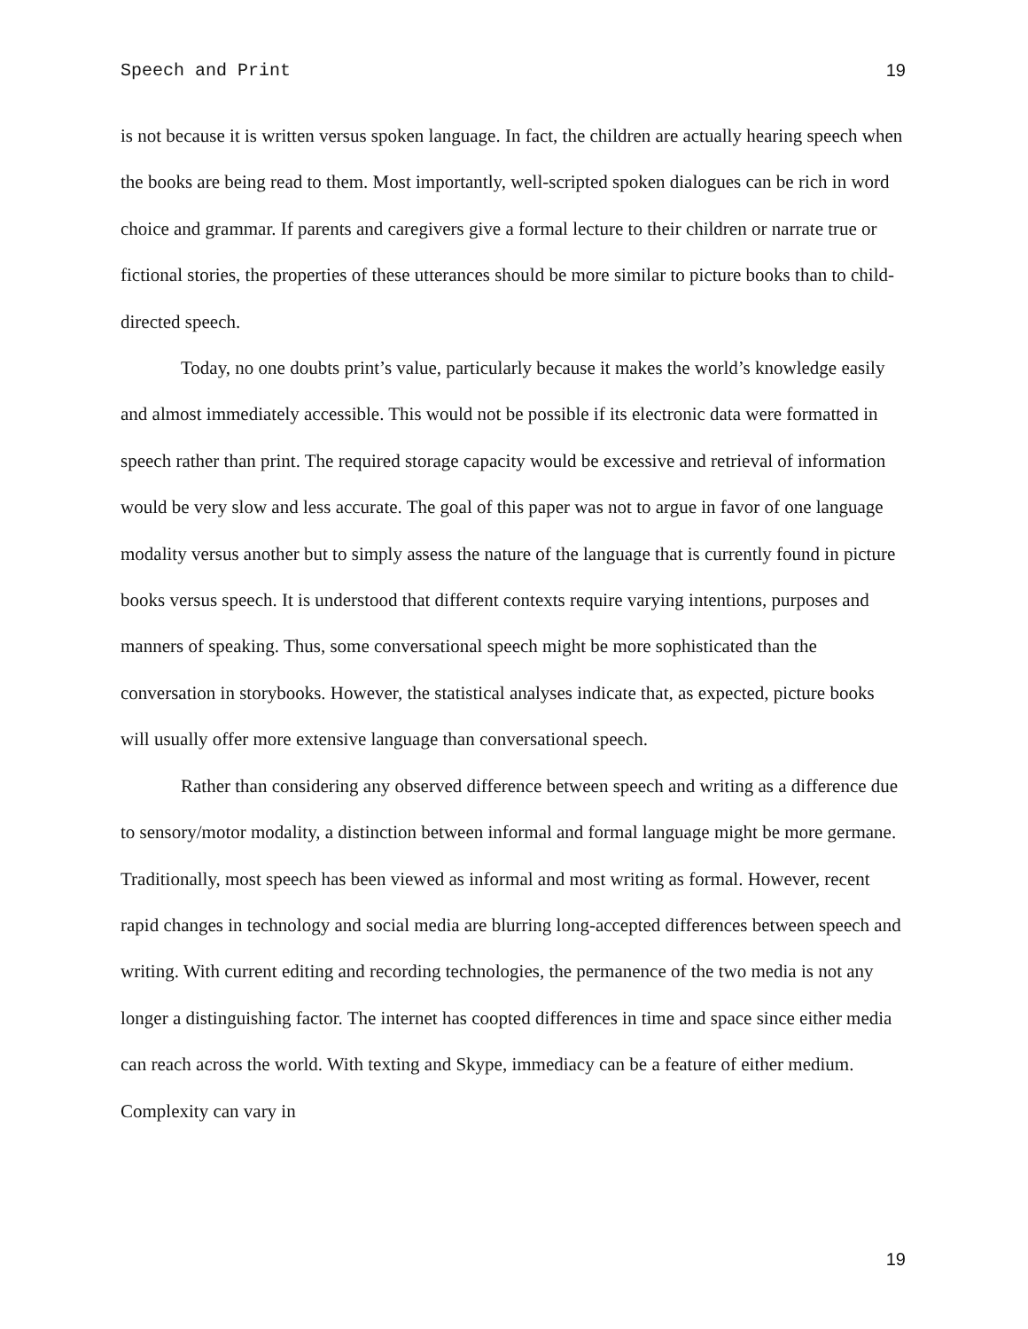Speech and Print 19
is not because it is written versus spoken language. In fact, the children are actually hearing speech when the books are being read to them. Most importantly, well-scripted spoken dialogues can be rich in word choice and grammar. If parents and caregivers give a formal lecture to their children or narrate true or fictional stories, the properties of these utterances should be more similar to picture books than to child-directed speech.
Today, no one doubts print’s value, particularly because it makes the world’s knowledge easily and almost immediately accessible. This would not be possible if its electronic data were formatted in speech rather than print. The required storage capacity would be excessive and retrieval of information would be very slow and less accurate. The goal of this paper was not to argue in favor of one language modality versus another but to simply assess the nature of the language that is currently found in picture books versus speech. It is understood that different contexts require varying intentions, purposes and manners of speaking. Thus, some conversational speech might be more sophisticated than the conversation in storybooks. However, the statistical analyses indicate that, as expected, picture books will usually offer more extensive language than conversational speech.
Rather than considering any observed difference between speech and writing as a difference due to sensory/motor modality, a distinction between informal and formal language might be more germane. Traditionally, most speech has been viewed as informal and most writing as formal. However, recent rapid changes in technology and social media are blurring long-accepted differences between speech and writing. With current editing and recording technologies, the permanence of the two media is not any longer a distinguishing factor. The internet has coopted differences in time and space since either media can reach across the world. With texting and Skype, immediacy can be a feature of either medium. Complexity can vary in
19